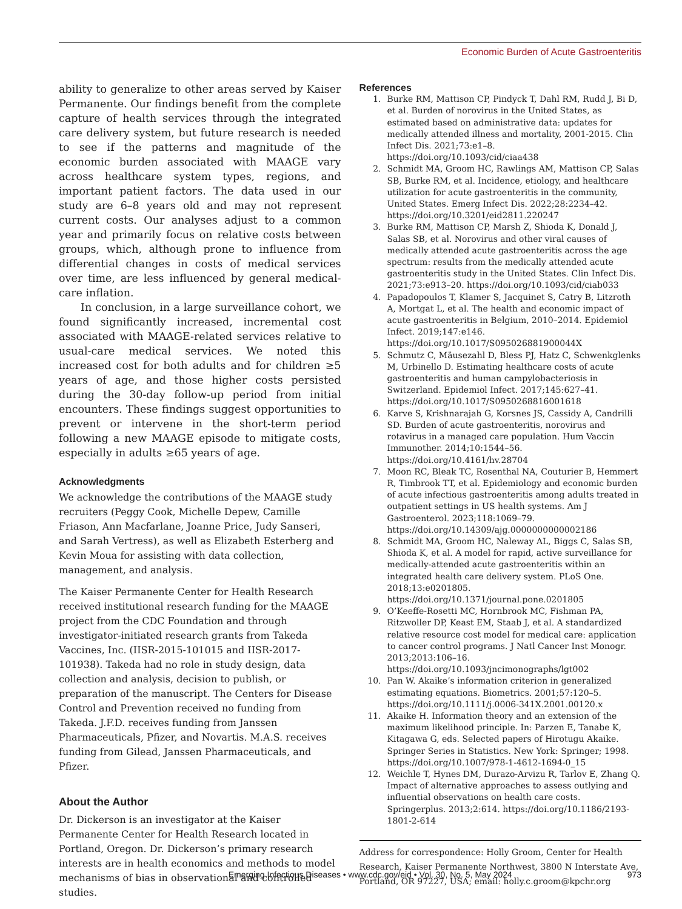Economic Burden of Acute Gastroenteritis
ability to generalize to other areas served by Kaiser Permanente. Our findings benefit from the complete capture of health services through the integrated care delivery system, but future research is needed to see if the patterns and magnitude of the economic burden associated with MAAGE vary across healthcare system types, regions, and important patient factors. The data used in our study are 6–8 years old and may not represent current costs. Our analyses adjust to a common year and primarily focus on relative costs between groups, which, although prone to influence from differential changes in costs of medical services over time, are less influenced by general medical-care inflation.
In conclusion, in a large surveillance cohort, we found significantly increased, incremental cost associated with MAAGE-related services relative to usual-care medical services. We noted this increased cost for both adults and for children ≥5 years of age, and those higher costs persisted during the 30-day follow-up period from initial encounters. These findings suggest opportunities to prevent or intervene in the short-term period following a new MAAGE episode to mitigate costs, especially in adults ≥65 years of age.
Acknowledgments
We acknowledge the contributions of the MAAGE study recruiters (Peggy Cook, Michelle Depew, Camille Friason, Ann Macfarlane, Joanne Price, Judy Sanseri, and Sarah Vertress), as well as Elizabeth Esterberg and Kevin Moua for assisting with data collection, management, and analysis.
The Kaiser Permanente Center for Health Research received institutional research funding for the MAAGE project from the CDC Foundation and through investigator-initiated research grants from Takeda Vaccines, Inc. (IISR-2015-101015 and IISR-2017-101938). Takeda had no role in study design, data collection and analysis, decision to publish, or preparation of the manuscript. The Centers for Disease Control and Prevention received no funding from Takeda. J.F.D. receives funding from Janssen Pharmaceuticals, Pfizer, and Novartis. M.A.S. receives funding from Gilead, Janssen Pharmaceuticals, and Pfizer.
About the Author
Dr. Dickerson is an investigator at the Kaiser Permanente Center for Health Research located in Portland, Oregon. Dr. Dickerson’s primary research interests are in health economics and methods to model mechanisms of bias in observational and controlled studies.
References
1. Burke RM, Mattison CP, Pindyck T, Dahl RM, Rudd J, Bi D, et al. Burden of norovirus in the United States, as estimated based on administrative data: updates for medically attended illness and mortality, 2001-2015. Clin Infect Dis. 2021;73:e1–8. https://doi.org/10.1093/cid/ciaa438
2. Schmidt MA, Groom HC, Rawlings AM, Mattison CP, Salas SB, Burke RM, et al. Incidence, etiology, and healthcare utilization for acute gastroenteritis in the community, United States. Emerg Infect Dis. 2022;28:2234–42. https://doi.org/10.3201/eid2811.220247
3. Burke RM, Mattison CP, Marsh Z, Shioda K, Donald J, Salas SB, et al. Norovirus and other viral causes of medically attended acute gastroenteritis across the age spectrum: results from the medically attended acute gastroenteritis study in the United States. Clin Infect Dis. 2021;73:e913–20. https://doi.org/10.1093/cid/ciab033
4. Papadopoulos T, Klamer S, Jacquinet S, Catry B, Litzroth A, Mortgat L, et al. The health and economic impact of acute gastroenteritis in Belgium, 2010–2014. Epidemiol Infect. 2019;147:e146. https://doi.org/10.1017/S095026881900044X
5. Schmutz C, Mäusezahl D, Bless PJ, Hatz C, Schwenkglenks M, Urbinello D. Estimating healthcare costs of acute gastroenteritis and human campylobacteriosis in Switzerland. Epidemiol Infect. 2017;145:627–41. https://doi.org/10.1017/S0950268816001618
6. Karve S, Krishnarajah G, Korsnes JS, Cassidy A, Candrilli SD. Burden of acute gastroenteritis, norovirus and rotavirus in a managed care population. Hum Vaccin Immunother. 2014;10:1544–56. https://doi.org/10.4161/hv.28704
7. Moon RC, Bleak TC, Rosenthal NA, Couturier B, Hemmert R, Timbrook TT, et al. Epidemiology and economic burden of acute infectious gastroenteritis among adults treated in outpatient settings in US health systems. Am J Gastroenterol. 2023;118:1069–79. https://doi.org/10.14309/ajg.0000000000002186
8. Schmidt MA, Groom HC, Naleway AL, Biggs C, Salas SB, Shioda K, et al. A model for rapid, active surveillance for medically-attended acute gastroenteritis within an integrated health care delivery system. PLoS One. 2018;13:e0201805. https://doi.org/10.1371/journal.pone.0201805
9. O’Keeffe-Rosetti MC, Hornbrook MC, Fishman PA, Ritzwoller DP, Keast EM, Staab J, et al. A standardized relative resource cost model for medical care: application to cancer control programs. J Natl Cancer Inst Monogr. 2013;2013:106–16. https://doi.org/10.1093/jncimonographs/lgt002
10. Pan W. Akaike’s information criterion in generalized estimating equations. Biometrics. 2001;57:120–5. https://doi.org/10.1111/j.0006-341X.2001.00120.x
11. Akaike H. Information theory and an extension of the maximum likelihood principle. In: Parzen E, Tanabe K, Kitagawa G, eds. Selected papers of Hirotugu Akaike. Springer Series in Statistics. New York: Springer; 1998. https://doi.org/10.1007/978-1-4612-1694-0_15
12. Weichle T, Hynes DM, Durazo-Arvizu R, Tarlov E, Zhang Q. Impact of alternative approaches to assess outlying and influential observations on health care costs. Springerplus. 2013;2:614. https://doi.org/10.1186/2193-1801-2-614
Address for correspondence: Holly Groom, Center for Health Research, Kaiser Permanente Northwest, 3800 N Interstate Ave, Portland, OR 97227, USA; email: holly.c.groom@kpchr.org
Emerging Infectious Diseases • www.cdc.gov/eid • Vol. 30, No. 5, May 2024 973